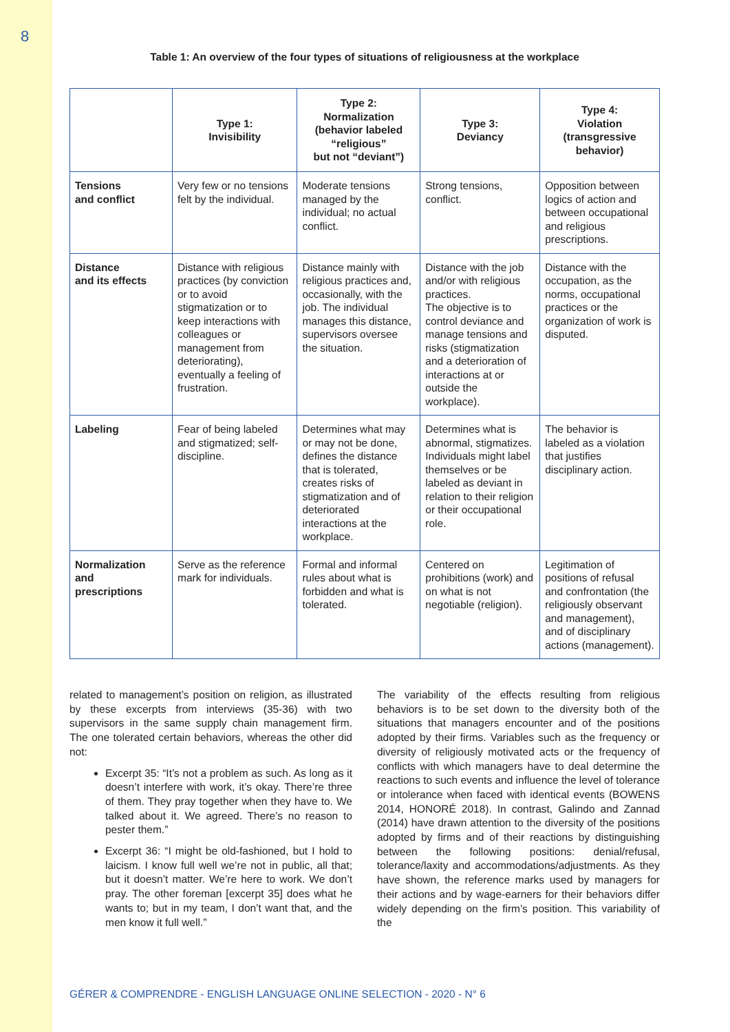8
Table 1: An overview of the four types of situations of religiousness at the workplace
| | Type 1: Invisibility | Type 2: Normalization (behavior labeled “religious” but not “deviant”) | Type 3: Deviancy | Type 4: Violation (transgressive behavior) |
| --- | --- | --- | --- | --- |
| Tensions and conflict | Very few or no tensions felt by the individual. | Moderate tensions managed by the individual; no actual conflict. | Strong tensions, conflict. | Opposition between logics of action and between occupational and religious prescriptions. |
| Distance and its effects | Distance with religious practices (by conviction or to avoid stigmatization or to keep interactions with colleagues or management from deteriorating), eventually a feeling of frustration. | Distance mainly with religious practices and, occasionally, with the job. The individual manages this distance, supervisors oversee the situation. | Distance with the job and/or with religious practices. The objective is to control deviance and manage tensions and risks (stigmatization and a deterioration of interactions at or outside the workplace). | Distance with the occupation, as the norms, occupational practices or the organization of work is disputed. |
| Labeling | Fear of being labeled and stigmatized; self-discipline. | Determines what may or may not be done, defines the distance that is tolerated, creates risks of stigmatization and of deteriorated interactions at the workplace. | Determines what is abnormal, stigmatizes. Individuals might label themselves or be labeled as deviant in relation to their religion or their occupational role. | The behavior is labeled as a violation that justifies disciplinary action. |
| Normalization and prescriptions | Serve as the reference mark for individuals. | Formal and informal rules about what is forbidden and what is tolerated. | Centered on prohibitions (work) and on what is not negotiable (religion). | Legitimation of positions of refusal and confrontation (the religiously observant and management), and of disciplinary actions (management). |
related to management’s position on religion, as illustrated by these excerpts from interviews (35-36) with two supervisors in the same supply chain management firm. The one tolerated certain behaviors, whereas the other did not:
Excerpt 35: “It’s not a problem as such. As long as it doesn’t interfere with work, it’s okay. There’re three of them. They pray together when they have to. We talked about it. We agreed. There’s no reason to pester them.”
Excerpt 36: “I might be old-fashioned, but I hold to laicism. I know full well we’re not in public, all that; but it doesn’t matter. We’re here to work. We don’t pray. The other foreman [excerpt 35] does what he wants to; but in my team, I don’t want that, and the men know it full well.”
The variability of the effects resulting from religious behaviors is to be set down to the diversity both of the situations that managers encounter and of the positions adopted by their firms. Variables such as the frequency or diversity of religiously motivated acts or the frequency of conflicts with which managers have to deal determine the reactions to such events and influence the level of tolerance or intolerance when faced with identical events (BOWENS 2014, HONORÉ 2018). In contrast, Galindo and Zannad (2014) have drawn attention to the diversity of the positions adopted by firms and of their reactions by distinguishing between the following positions: denial/refusal, tolerance/laxity and accommodations/adjustments. As they have shown, the reference marks used by managers for their actions and by wage-earners for their behaviors differ widely depending on the firm’s position. This variability of the
GÉRER & COMPRENDRE - ENGLISH LANGUAGE ONLINE SELECTION - 2020 - N° 6